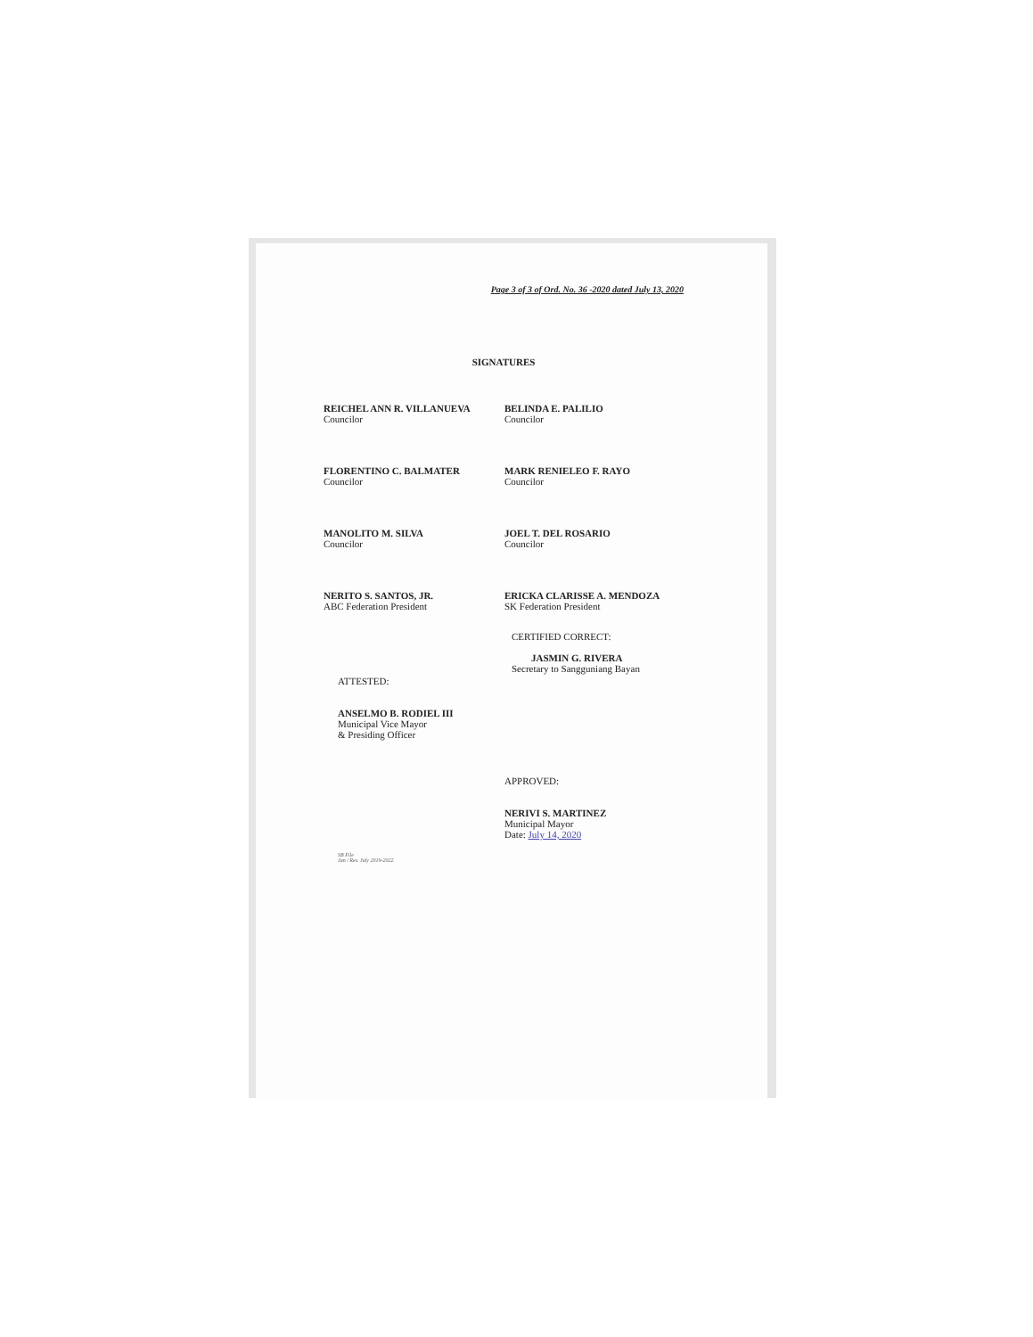Page 3 of 3 of Ord. No. 36 -2020 dated July 13, 2020
SIGNATURES
REICHEL ANN R. VILLANUEVA
Councilor
BELINDA E. PALILIO
Councilor
FLORENTINO C. BALMATER
Councilor
MARK RENIELEO F. RAYO
Councilor
MANOLITO M. SILVA
Councilor
JOEL T. DEL ROSARIO
Councilor
NERITO S. SANTOS, JR.
ABC Federation President
ERICKA CLARISSE A. MENDOZA
SK Federation President
ATTESTED:
ANSELMO B. RODIEL III
Municipal Vice Mayor
& Presiding Officer
CERTIFIED CORRECT:
JASMIN G. RIVERA
Secretary to Sangguniang Bayan
APPROVED:
NERIVI S. MARTINEZ
Municipal Mayor
Date: July 14, 2020
SB File
Jan / Res. July 2019-2022